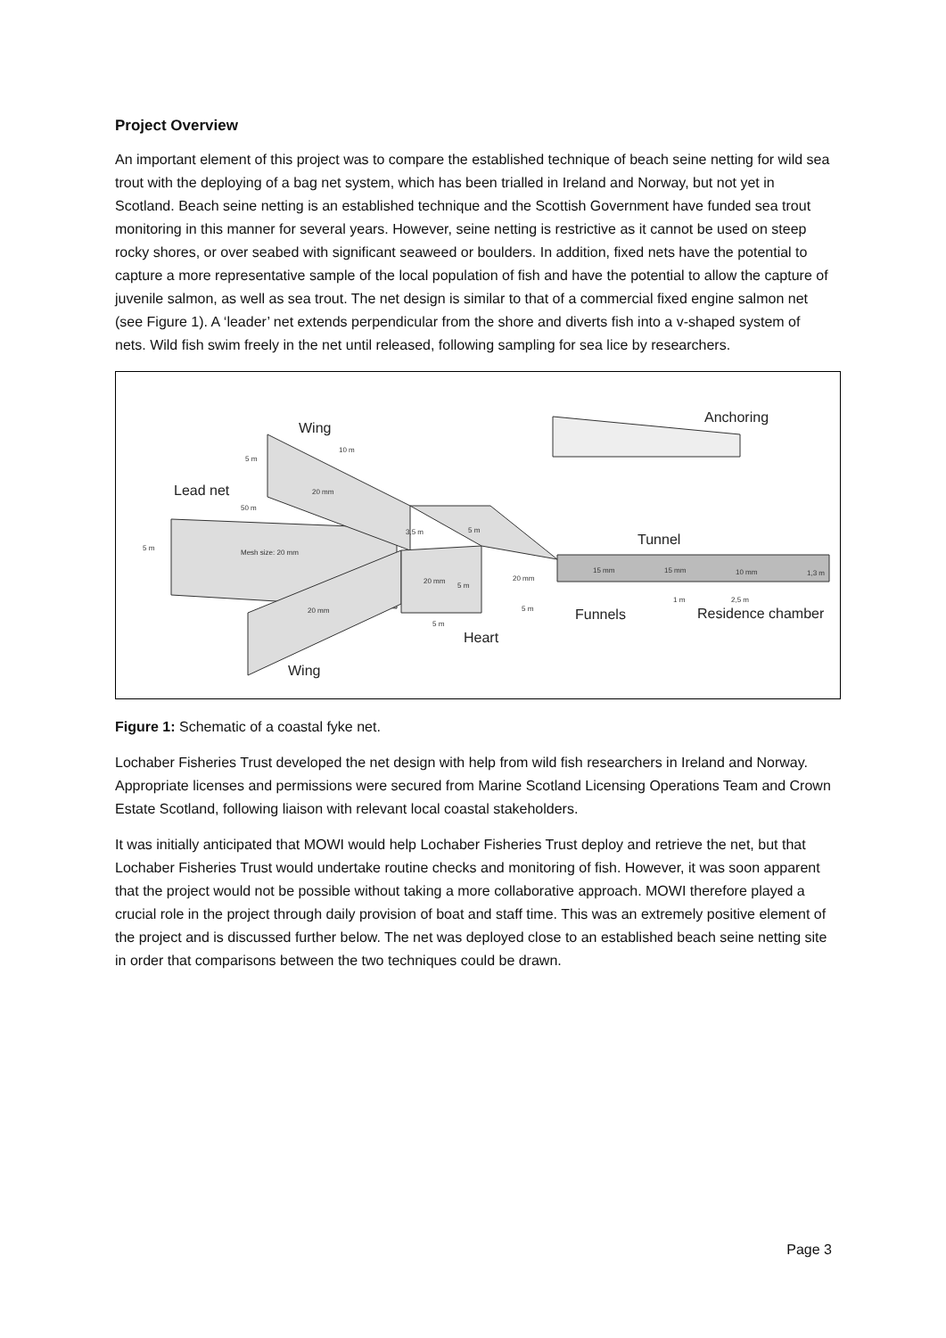Project Overview
An important element of this project was to compare the established technique of beach seine netting for wild sea trout with the deploying of a bag net system, which has been trialled in Ireland and Norway, but not yet in Scotland. Beach seine netting is an established technique and the Scottish Government have funded sea trout monitoring in this manner for several years. However, seine netting is restrictive as it cannot be used on steep rocky shores, or over seabed with significant seaweed or boulders. In addition, fixed nets have the potential to capture a more representative sample of the local population of fish and have the potential to allow the capture of juvenile salmon, as well as sea trout. The net design is similar to that of a commercial fixed engine salmon net (see Figure 1). A ‘leader’ net extends perpendicular from the shore and diverts fish into a v-shaped system of nets. Wild fish swim freely in the net until released, following sampling for sea lice by researchers.
Wing
Lead net
Tunnel
Anchoring
Funnels
Residence chamber
Heart
Wing
5 m
10 m
20 mm
50 m
5 m
Mesh size: 20 mm
3,5 m
5 m
20 mm
5 m
20 mm
20 mm
5 m
5 m
15 mm
15 mm
10 mm
1,3 m
1 m
2,5 m
Figure 1: Schematic of a coastal fyke net.
Lochaber Fisheries Trust developed the net design with help from wild fish researchers in Ireland and Norway. Appropriate licenses and permissions were secured from Marine Scotland Licensing Operations Team and Crown Estate Scotland, following liaison with relevant local coastal stakeholders.
It was initially anticipated that MOWI would help Lochaber Fisheries Trust deploy and retrieve the net, but that Lochaber Fisheries Trust would undertake routine checks and monitoring of fish. However, it was soon apparent that the project would not be possible without taking a more collaborative approach. MOWI therefore played a crucial role in the project through daily provision of boat and staff time. This was an extremely positive element of the project and is discussed further below. The net was deployed close to an established beach seine netting site in order that comparisons between the two techniques could be drawn.
Page 3